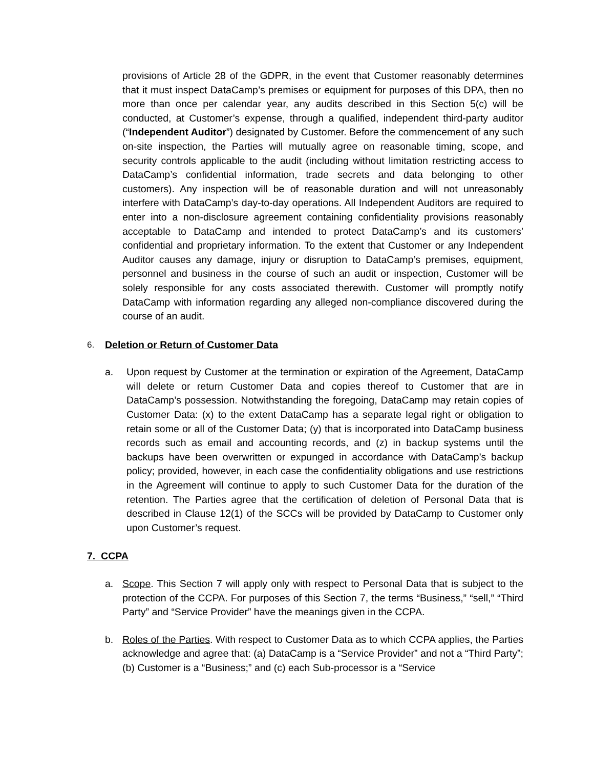provisions of Article 28 of the GDPR, in the event that Customer reasonably determines that it must inspect DataCamp’s premises or equipment for purposes of this DPA, then no more than once per calendar year, any audits described in this Section 5(c) will be conducted, at Customer’s expense, through a qualified, independent third-party auditor (“Independent Auditor”) designated by Customer. Before the commencement of any such on-site inspection, the Parties will mutually agree on reasonable timing, scope, and security controls applicable to the audit (including without limitation restricting access to DataCamp’s confidential information, trade secrets and data belonging to other customers). Any inspection will be of reasonable duration and will not unreasonably interfere with DataCamp’s day-to-day operations. All Independent Auditors are required to enter into a non-disclosure agreement containing confidentiality provisions reasonably acceptable to DataCamp and intended to protect DataCamp’s and its customers’ confidential and proprietary information. To the extent that Customer or any Independent Auditor causes any damage, injury or disruption to DataCamp’s premises, equipment, personnel and business in the course of such an audit or inspection, Customer will be solely responsible for any costs associated therewith. Customer will promptly notify DataCamp with information regarding any alleged non-compliance discovered during the course of an audit.
6. Deletion or Return of Customer Data
a. Upon request by Customer at the termination or expiration of the Agreement, DataCamp will delete or return Customer Data and copies thereof to Customer that are in DataCamp’s possession. Notwithstanding the foregoing, DataCamp may retain copies of Customer Data: (x) to the extent DataCamp has a separate legal right or obligation to retain some or all of the Customer Data; (y) that is incorporated into DataCamp business records such as email and accounting records, and (z) in backup systems until the backups have been overwritten or expunged in accordance with DataCamp’s backup policy; provided, however, in each case the confidentiality obligations and use restrictions in the Agreement will continue to apply to such Customer Data for the duration of the retention. The Parties agree that the certification of deletion of Personal Data that is described in Clause 12(1) of the SCCs will be provided by DataCamp to Customer only upon Customer’s request.
7. CCPA
a. Scope. This Section 7 will apply only with respect to Personal Data that is subject to the protection of the CCPA. For purposes of this Section 7, the terms “Business,” “sell,” “Third Party” and “Service Provider” have the meanings given in the CCPA.
b. Roles of the Parties. With respect to Customer Data as to which CCPA applies, the Parties acknowledge and agree that: (a) DataCamp is a “Service Provider” and not a “Third Party”; (b) Customer is a “Business;” and (c) each Sub-processor is a “Service